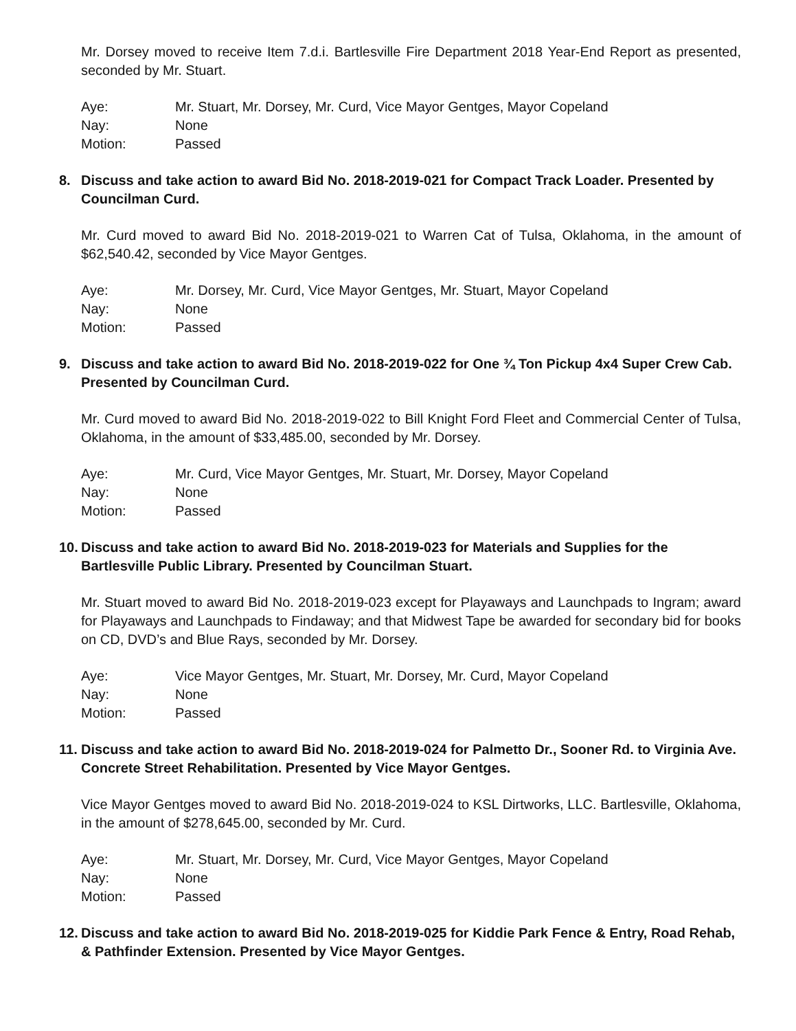Mr. Dorsey moved to receive Item 7.d.i. Bartlesville Fire Department 2018 Year-End Report as presented, seconded by Mr. Stuart.
| Aye: | Mr. Stuart, Mr. Dorsey, Mr. Curd, Vice Mayor Gentges, Mayor Copeland |
| Nay: | None |
| Motion: | Passed |
8. Discuss and take action to award Bid No. 2018-2019-021 for Compact Track Loader. Presented by Councilman Curd.
Mr. Curd moved to award Bid No. 2018-2019-021 to Warren Cat of Tulsa, Oklahoma, in the amount of $62,540.42, seconded by Vice Mayor Gentges.
| Aye: | Mr. Dorsey, Mr. Curd, Vice Mayor Gentges, Mr. Stuart, Mayor Copeland |
| Nay: | None |
| Motion: | Passed |
9. Discuss and take action to award Bid No. 2018-2019-022 for One ¾ Ton Pickup 4x4 Super Crew Cab. Presented by Councilman Curd.
Mr. Curd moved to award Bid No. 2018-2019-022 to Bill Knight Ford Fleet and Commercial Center of Tulsa, Oklahoma, in the amount of $33,485.00, seconded by Mr. Dorsey.
| Aye: | Mr. Curd, Vice Mayor Gentges, Mr. Stuart, Mr. Dorsey, Mayor Copeland |
| Nay: | None |
| Motion: | Passed |
10. Discuss and take action to award Bid No. 2018-2019-023 for Materials and Supplies for the Bartlesville Public Library. Presented by Councilman Stuart.
Mr. Stuart moved to award Bid No. 2018-2019-023 except for Playaways and Launchpads to Ingram; award for Playaways and Launchpads to Findaway; and that Midwest Tape be awarded for secondary bid for books on CD, DVD’s and Blue Rays, seconded by Mr. Dorsey.
| Aye: | Vice Mayor Gentges, Mr. Stuart, Mr. Dorsey, Mr. Curd, Mayor Copeland |
| Nay: | None |
| Motion: | Passed |
11. Discuss and take action to award Bid No. 2018-2019-024 for Palmetto Dr., Sooner Rd. to Virginia Ave. Concrete Street Rehabilitation. Presented by Vice Mayor Gentges.
Vice Mayor Gentges moved to award Bid No. 2018-2019-024 to KSL Dirtworks, LLC. Bartlesville, Oklahoma, in the amount of $278,645.00, seconded by Mr. Curd.
| Aye: | Mr. Stuart, Mr. Dorsey, Mr. Curd, Vice Mayor Gentges, Mayor Copeland |
| Nay: | None |
| Motion: | Passed |
12. Discuss and take action to award Bid No. 2018-2019-025 for Kiddie Park Fence & Entry, Road Rehab, & Pathfinder Extension. Presented by Vice Mayor Gentges.